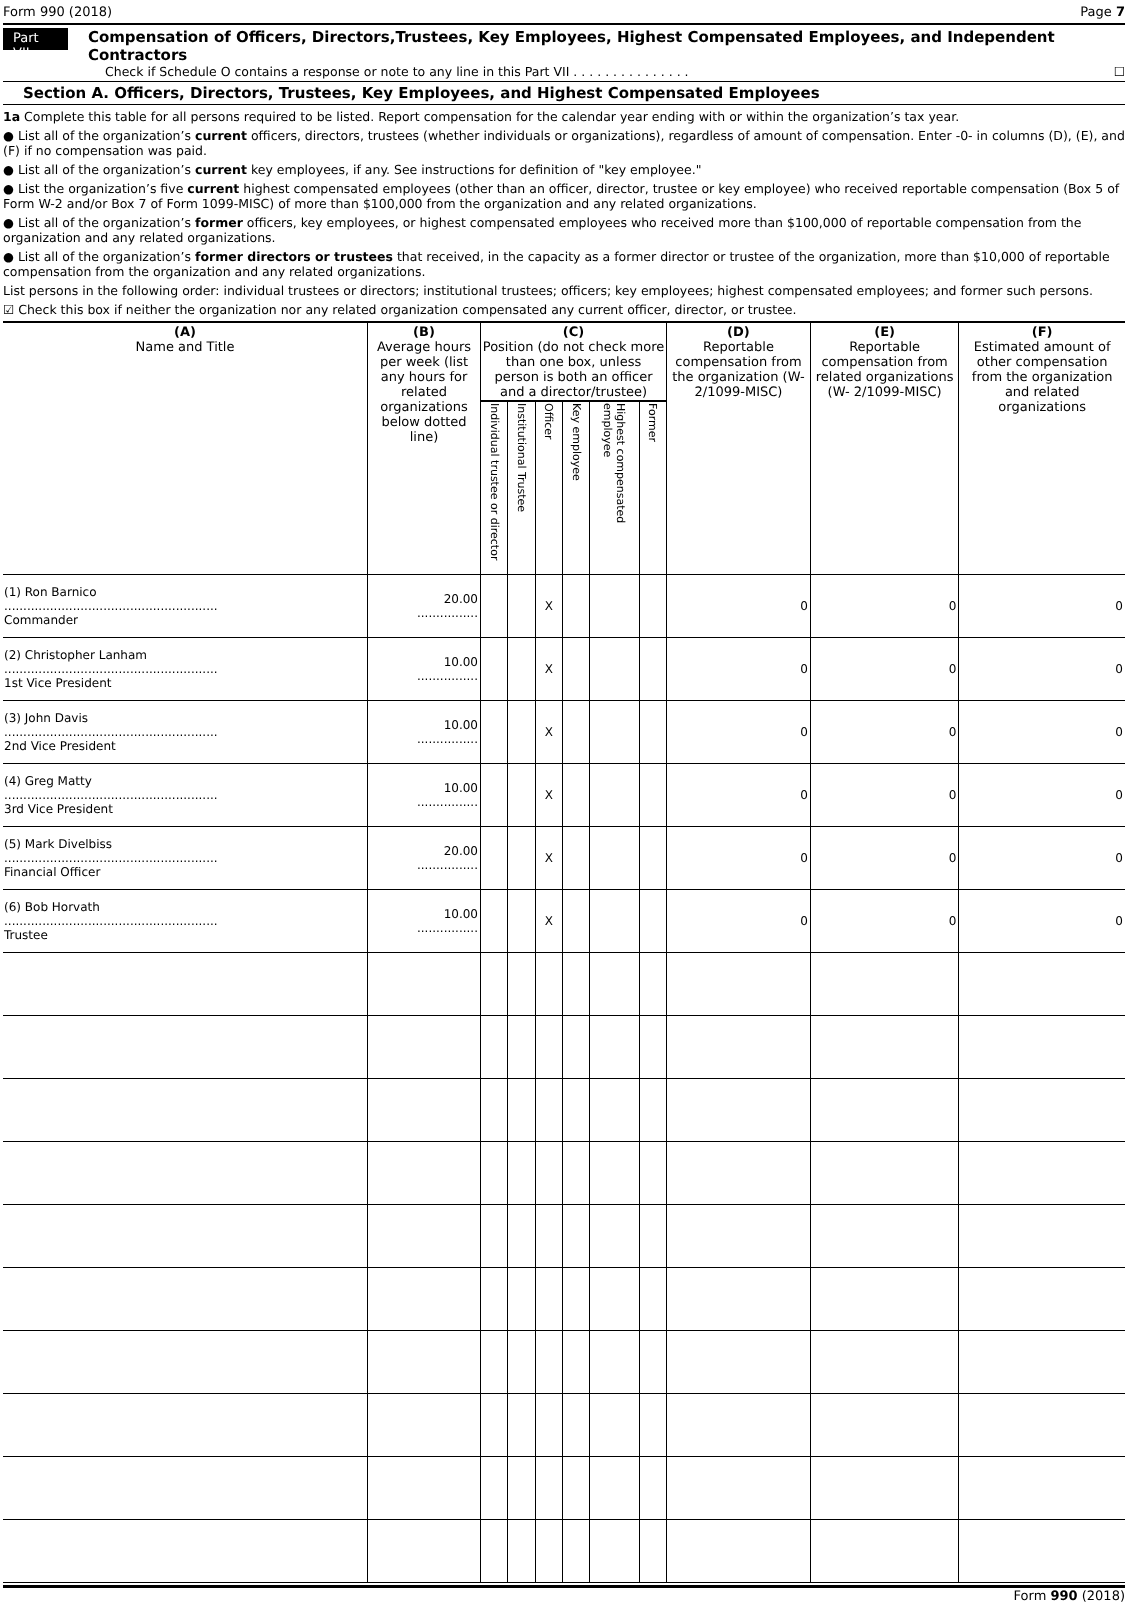Form 990 (2018) Page 7
Part VII Compensation of Officers, Directors,Trustees, Key Employees, Highest Compensated Employees, and Independent Contractors
Check if Schedule O contains a response or note to any line in this Part VII . . . . . . . . . . . . . . . ☐
Section A. Officers, Directors, Trustees, Key Employees, and Highest Compensated Employees
1a Complete this table for all persons required to be listed. Report compensation for the calendar year ending with or within the organization’s tax year.
● List all of the organization’s current officers, directors, trustees (whether individuals or organizations), regardless of amount of compensation. Enter -0- in columns (D), (E), and (F) if no compensation was paid.
● List all of the organization’s current key employees, if any. See instructions for definition of "key employee."
● List the organization’s five current highest compensated employees (other than an officer, director, trustee or key employee) who received reportable compensation (Box 5 of Form W-2 and/or Box 7 of Form 1099-MISC) of more than $100,000 from the organization and any related organizations.
● List all of the organization’s former officers, key employees, or highest compensated employees who received more than $100,000 of reportable compensation from the organization and any related organizations.
● List all of the organization’s former directors or trustees that received, in the capacity as a former director or trustee of the organization, more than $10,000 of reportable compensation from the organization and any related organizations.
List persons in the following order: individual trustees or directors; institutional trustees; officers; key employees; highest compensated employees; and former such persons.
☑ Check this box if neither the organization nor any related organization compensated any current officer, director, or trustee.
| (A) Name and Title | (B) Average hours per week (list any hours for related organizations below dotted line) | (C) Position (do not check more than one box, unless person is both an officer and a director/trustee) | | | | | | (D) Reportable compensation from the organization (W- 2/1099-MISC) | (E) Reportable compensation from related organizations (W- 2/1099-MISC) | (F) Estimated amount of other compensation from the organization and related organizations |
| --- | --- | --- | --- | --- | --- | --- | --- | --- | --- | --- |
| | | Individual trustee or director | Institutional Trustee | Officer | Key employee | Highest compensated employee | Former | | | |
| (1) Ron Barnico ........................................................ Commander | 20.00 ................ | | | X | | | | 0 | 0 | 0 |
| (2) Christopher Lanham ........................................................ 1st Vice President | 10.00 ................ | | | X | | | | 0 | 0 | 0 |
| (3) John Davis ........................................................ 2nd Vice President | 10.00 ................ | | | X | | | | 0 | 0 | 0 |
| (4) Greg Matty ........................................................ 3rd Vice President | 10.00 ................ | | | X | | | | 0 | 0 | 0 |
| (5) Mark Divelbiss ........................................................ Financial Officer | 20.00 ................ | | | X | | | | 0 | 0 | 0 |
| (6) Bob Horvath ........................................................ Trustee | 10.00 ................ | | | X | | | | 0 | 0 | 0 |
Form 990 (2018)